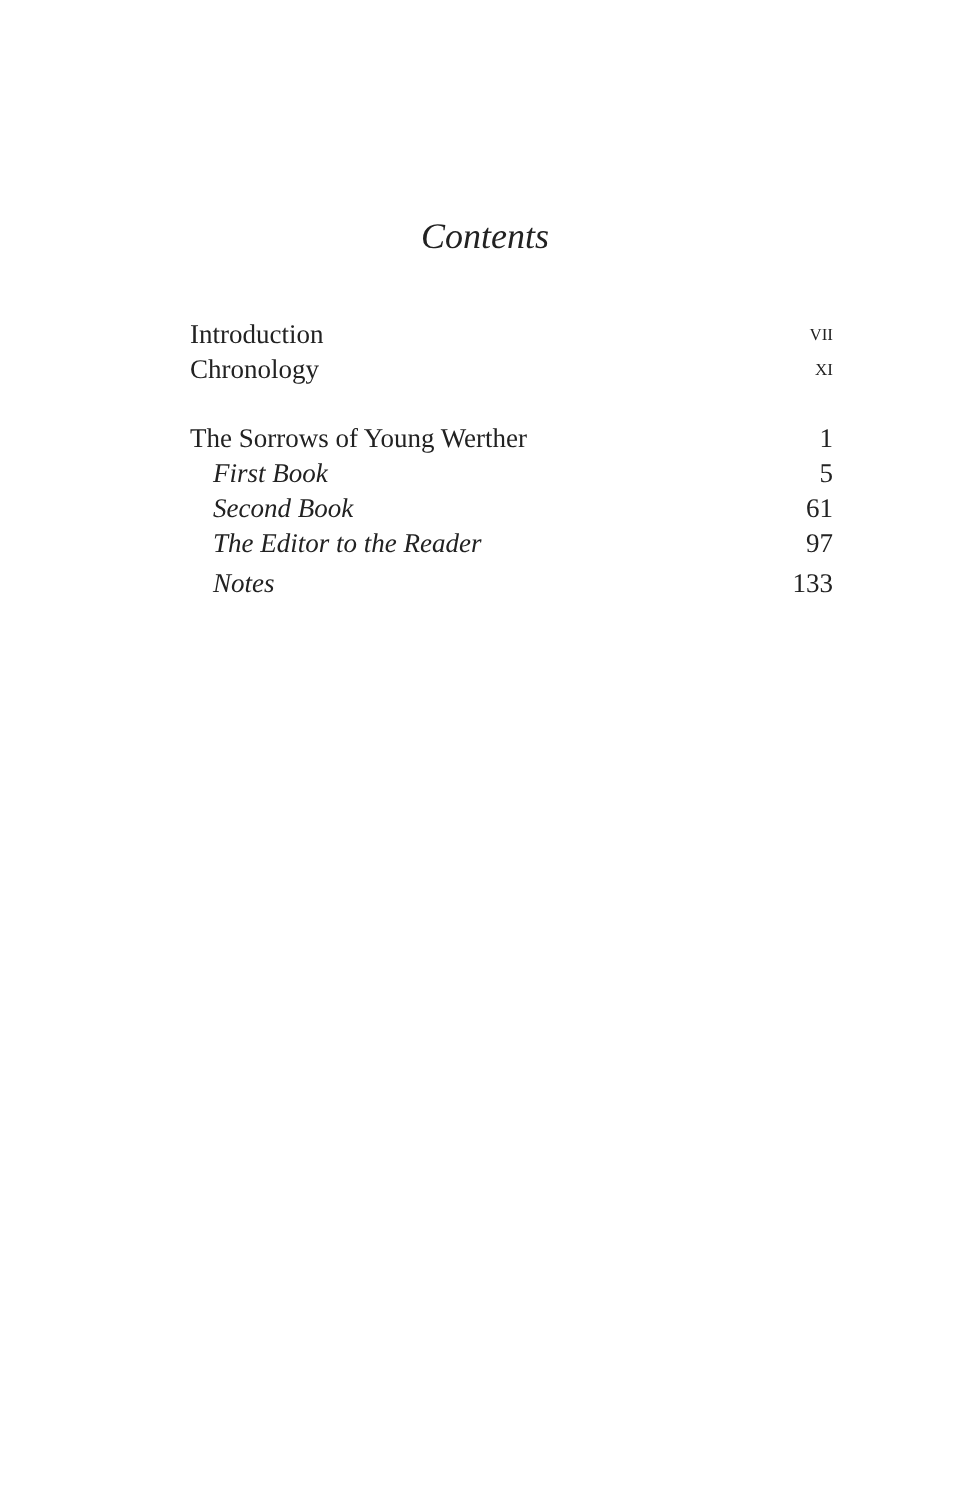Contents
Introduction VII
Chronology XI
The Sorrows of Young Werther 1
First Book 5
Second Book 61
The Editor to the Reader 97
Notes 133